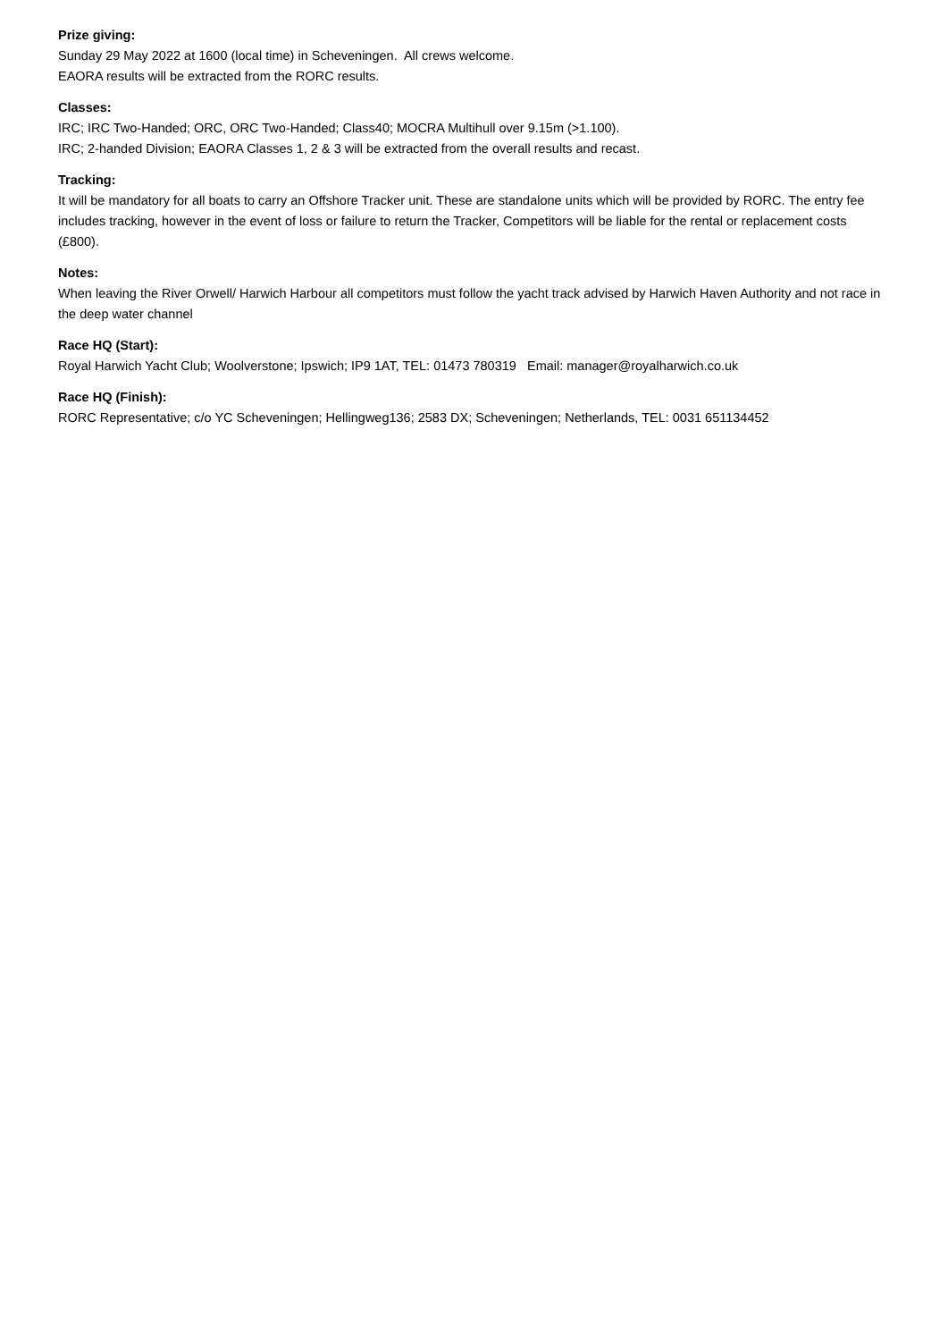Prize giving:
Sunday 29 May 2022 at 1600 (local time) in Scheveningen. All crews welcome.
EAORA results will be extracted from the RORC results.
Classes:
IRC; IRC Two-Handed; ORC, ORC Two-Handed; Class40; MOCRA Multihull over 9.15m (>1.100).
IRC; 2-handed Division; EAORA Classes 1, 2 & 3 will be extracted from the overall results and recast.
Tracking:
It will be mandatory for all boats to carry an Offshore Tracker unit. These are standalone units which will be provided by RORC. The entry fee includes tracking, however in the event of loss or failure to return the Tracker, Competitors will be liable for the rental or replacement costs (£800).
Notes:
When leaving the River Orwell/ Harwich Harbour all competitors must follow the yacht track advised by Harwich Haven Authority and not race in the deep water channel
Race HQ (Start):
Royal Harwich Yacht Club; Woolverstone; Ipswich; IP9 1AT, TEL: 01473 780319 Email: manager@royalharwich.co.uk
Race HQ (Finish):
RORC Representative; c/o YC Scheveningen; Hellingweg136; 2583 DX; Scheveningen; Netherlands, TEL: 0031 651134452